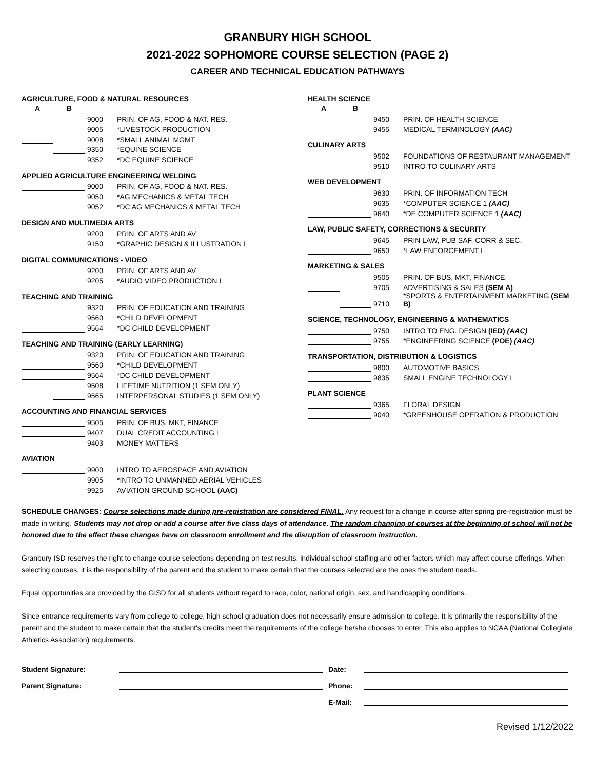GRANBURY HIGH SCHOOL
2021-2022 SOPHOMORE COURSE SELECTION (PAGE 2)
CAREER AND TECHNICAL EDUCATION PATHWAYS
AGRICULTURE, FOOD & NATURAL RESOURCES
| A | B | | |
| --- | --- | --- | --- |
| | | 9000 | PRIN. OF AG, FOOD & NAT. RES. |
| | | 9005 | *LIVESTOCK PRODUCTION |
| | | 9008 | *SMALL ANIMAL MGMT |
| | | 9350 | *EQUINE SCIENCE |
| | | 9352 | *DC EQUINE SCIENCE |
APPLIED AGRICULTURE ENGINEERING/ WELDING
| | | 9000 | PRIN. OF AG, FOOD & NAT. RES. |
| | | 9050 | *AG MECHANICS & METAL TECH |
| | | 9052 | *DC AG MECHANICS & METAL TECH |
DESIGN AND MULTIMEDIA ARTS
| | | 9200 | PRIN. OF ARTS AND AV |
| | | 9150 | *GRAPHIC DESIGN & ILLUSTRATION I |
DIGITAL COMMUNICATIONS - VIDEO
| | | 9200 | PRIN. OF ARTS AND AV |
| | | 9205 | *AUDIO VIDEO PRODUCTION I |
TEACHING AND TRAINING
| | | 9320 | PRIN. OF EDUCATION AND TRAINING |
| | | 9560 | *CHILD DEVELOPMENT |
| | | 9564 | *DC CHILD DEVELOPMENT |
TEACHING AND TRAINING (EARLY LEARNING)
| | | 9320 | PRIN. OF EDUCATION AND TRAINING |
| | | 9560 | *CHILD DEVELOPMENT |
| | | 9564 | *DC CHILD DEVELOPMENT |
| | | 9508 | LIFETIME NUTRITION (1 SEM ONLY) |
| | | 9565 | INTERPERSONAL STUDIES (1 SEM ONLY) |
ACCOUNTING AND FINANCIAL SERVICES
| | | 9505 | PRIN. OF BUS, MKT, FINANCE |
| | | 9407 | DUAL CREDIT ACCOUNTING I |
| | | 9403 | MONEY MATTERS |
AVIATION
| | | 9900 | INTRO TO AEROSPACE AND AVIATION |
| | | 9905 | *INTRO TO UNMANNED AERIAL VEHICLES |
| | | 9925 | AVIATION GROUND SCHOOL (AAC) |
HEALTH SCIENCE
| A | B | | |
| --- | --- | --- | --- |
| | | 9450 | PRIN. OF HEALTH SCIENCE |
| | | 9455 | MEDICAL TERMINOLOGY (AAC) |
CULINARY ARTS
| | | 9502 | FOUNDATIONS OF RESTAURANT MANAGEMENT |
| | | 9510 | INTRO TO CULINARY ARTS |
WEB DEVELOPMENT
| | | 9630 | PRIN. OF INFORMATION TECH |
| | | 9635 | *COMPUTER SCIENCE 1 (AAC) |
| | | 9640 | *DE COMPUTER SCIENCE 1 (AAC) |
LAW, PUBLIC SAFETY, CORRECTIONS & SECURITY
| | | 9645 | PRIN LAW, PUB SAF, CORR & SEC. |
| | | 9650 | *LAW ENFORCEMENT I |
MARKETING & SALES
| | | 9505 | PRIN. OF BUS, MKT, FINANCE |
| | | 9705 | ADVERTISING & SALES (SEM A) |
| | | 9710 | *SPORTS & ENTERTAINMENT MARKETING (SEM B) |
SCIENCE, TECHNOLOGY, ENGINEERING & MATHEMATICS
| | | 9750 | INTRO TO ENG. DESIGN (IED) (AAC) |
| | | 9755 | *ENGINEERING SCIENCE (POE) (AAC) |
TRANSPORTATION, DISTRIBUTION & LOGISTICS
| | | 9800 | AUTOMOTIVE BASICS |
| | | 9835 | SMALL ENGINE TECHNOLOGY I |
PLANT SCIENCE
| | | 9365 | FLORAL DESIGN |
| | | 9040 | *GREENHOUSE OPERATION & PRODUCTION |
SCHEDULE CHANGES: Course selections made during pre-registration are considered FINAL. Any request for a change in course after spring pre-registration must be made in writing. Students may not drop or add a course after five class days of attendance. The random changing of courses at the beginning of school will not be honored due to the effect these changes have on classroom enrollment and the disruption of classroom instruction.
Granbury ISD reserves the right to change course selections depending on test results, individual school staffing and other factors which may affect course offerings. When selecting courses, it is the responsibility of the parent and the student to make certain that the courses selected are the ones the student needs.
Equal opportunities are provided by the GISD for all students without regard to race, color, national origin, sex, and handicapping conditions.
Since entrance requirements vary from college to college, high school graduation does not necessarily ensure admission to college. It is primarily the responsibility of the parent and the student to make certain that the student's credits meet the requirements of the college he/she chooses to enter. This also applies to NCAA (National Collegiate Athletics Association) requirements.
Student Signature: Date:
Parent Signature: Phone:
E-Mail:
Revised 1/12/2022